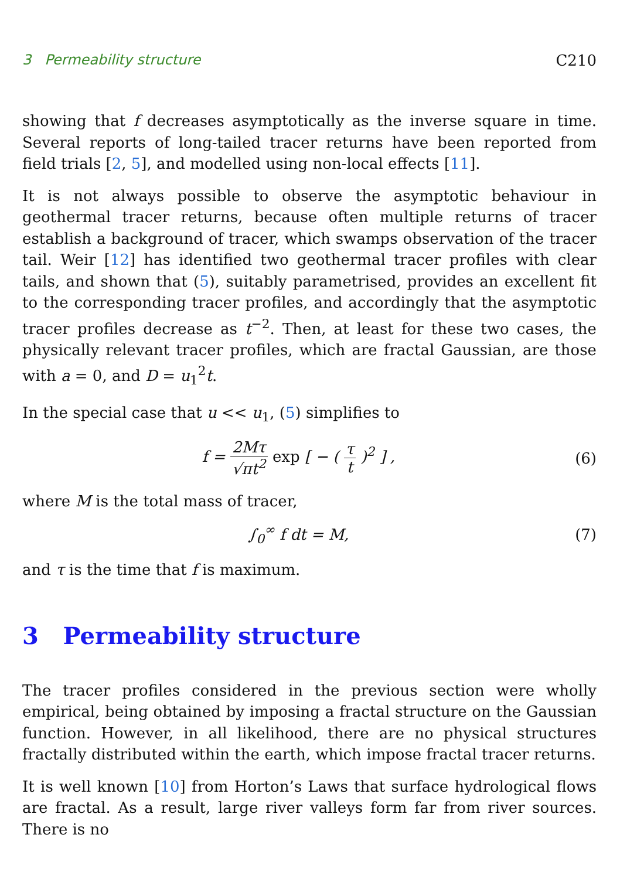3 Permeability structure C210
showing that f decreases asymptotically as the inverse square in time. Several reports of long-tailed tracer returns have been reported from field trials [2, 5], and modelled using non-local effects [11].
It is not always possible to observe the asymptotic behaviour in geothermal tracer returns, because often multiple returns of tracer establish a background of tracer, which swamps observation of the tracer tail. Weir [12] has identified two geothermal tracer profiles with clear tails, and shown that (5), suitably parametrised, provides an excellent fit to the corresponding tracer profiles, and accordingly that the asymptotic tracer profiles decrease as t<sup>−2</sup>. Then, at least for these two cases, the physically relevant tracer profiles, which are fractal Gaussian, are those with a = 0, and D = u<sub>1</sub><sup>2</sup>t.
In the special case that u << u<sub>1</sub>, (5) simplifies to
f = 2Mτ √πt<sup>2</sup> exp [ − ( τ t )<sup>2</sup> ] , (6)
where M is the total mass of tracer,
∫<sub>0</sub><sup>∞</sup> f dt = M, (7)
and τ is the time that f is maximum.
3 Permeability structure
The tracer profiles considered in the previous section were wholly empirical, being obtained by imposing a fractal structure on the Gaussian function. However, in all likelihood, there are no physical structures fractally distributed within the earth, which impose fractal tracer returns.
It is well known [10] from Horton’s Laws that surface hydrological flows are fractal. As a result, large river valleys form far from river sources. There is no